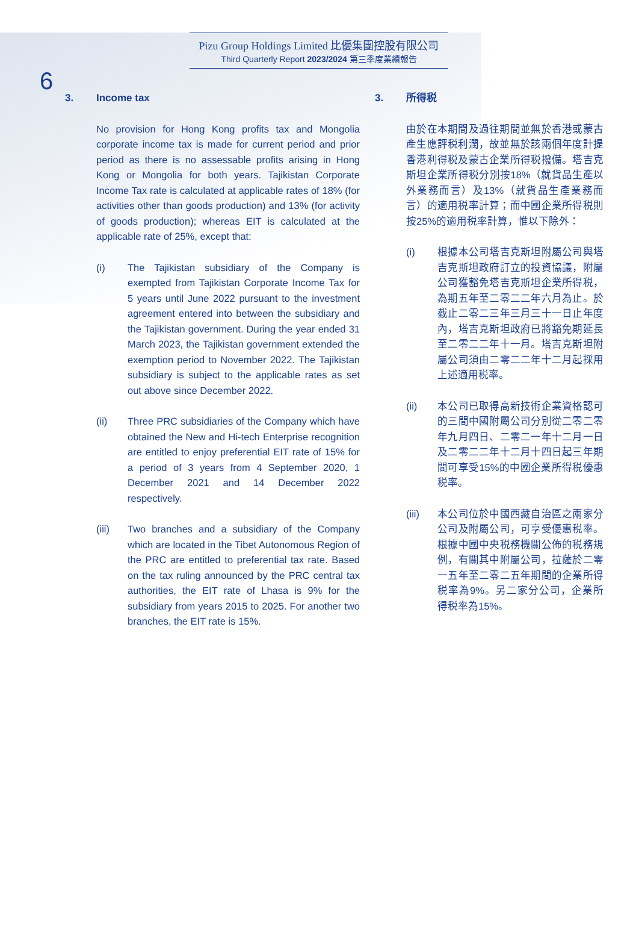6
Pizu Group Holdings Limited 比優集團控股有限公司
Third Quarterly Report 2023/2024 第三季度業績報告
3. Income tax
No provision for Hong Kong profits tax and Mongolia corporate income tax is made for current period and prior period as there is no assessable profits arising in Hong Kong or Mongolia for both years. Tajikistan Corporate Income Tax rate is calculated at applicable rates of 18% (for activities other than goods production) and 13% (for activity of goods production); whereas EIT is calculated at the applicable rate of 25%, except that:
(i) The Tajikistan subsidiary of the Company is exempted from Tajikistan Corporate Income Tax for 5 years until June 2022 pursuant to the investment agreement entered into between the subsidiary and the Tajikistan government. During the year ended 31 March 2023, the Tajikistan government extended the exemption period to November 2022. The Tajikistan subsidiary is subject to the applicable rates as set out above since December 2022.
(ii) Three PRC subsidiaries of the Company which have obtained the New and Hi-tech Enterprise recognition are entitled to enjoy preferential EIT rate of 15% for a period of 3 years from 4 September 2020, 1 December 2021 and 14 December 2022 respectively.
(iii) Two branches and a subsidiary of the Company which are located in the Tibet Autonomous Region of the PRC are entitled to preferential tax rate. Based on the tax ruling announced by the PRC central tax authorities, the EIT rate of Lhasa is 9% for the subsidiary from years 2015 to 2025. For another two branches, the EIT rate is 15%.
3. 所得税
由於在本期間及過往期間並無於香港或蒙古產生應評税利潤，故並無於該兩個年度計提香港利得税及蒙古企業所得税撥備。塔吉克斯坦企業所得税分別按18%（就貨品生產以外業務而言）及13%（就貨品生產業務而言）的適用税率計算；而中國企業所得税則按25%的適用税率計算，惟以下除外：
(i) 根據本公司塔吉克斯坦附屬公司與塔吉克斯坦政府訂立的投資協議，附屬公司獲豁免塔吉克斯坦企業所得税，為期五年至二零二二年六月為止。於截止二零二三年三月三十一日止年度內，塔吉克斯坦政府已將豁免期延長至二零二二年十一月。塔吉克斯坦附屬公司須由二零二二年十二月起採用上述適用税率。
(ii) 本公司已取得高新技術企業資格認可的三間中國附屬公司分別從二零二零年九月四日、二零二一年十二月一日及二零二二年十二月十四日起三年期間可享受15%的中國企業所得税優惠税率。
(iii) 本公司位於中國西藏自治區之兩家分公司及附屬公司，可享受優惠税率。根據中國中央税務機關公佈的税務規例，有關其中附屬公司，拉薩於二零一五年至二零二五年期間的企業所得税率為9%。另二家分公司，企業所得税率為15%。